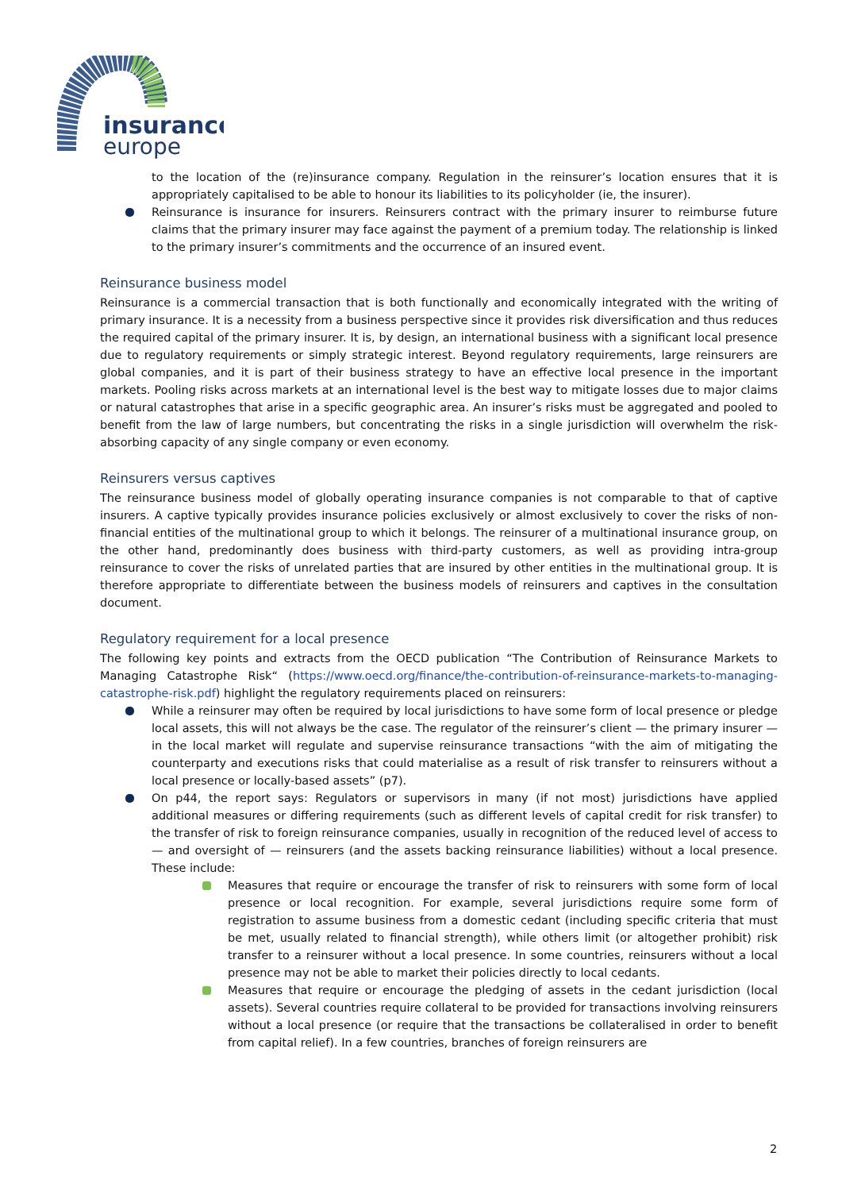insurance
europe
to the location of the (re)insurance company. Regulation in the reinsurer’s location ensures that it is appropriately capitalised to be able to honour its liabilities to its policyholder (ie, the insurer).
Reinsurance is insurance for insurers. Reinsurers contract with the primary insurer to reimburse future claims that the primary insurer may face against the payment of a premium today. The relationship is linked to the primary insurer’s commitments and the occurrence of an insured event.
Reinsurance business model
Reinsurance is a commercial transaction that is both functionally and economically integrated with the writing of primary insurance. It is a necessity from a business perspective since it provides risk diversification and thus reduces the required capital of the primary insurer. It is, by design, an international business with a significant local presence due to regulatory requirements or simply strategic interest. Beyond regulatory requirements, large reinsurers are global companies, and it is part of their business strategy to have an effective local presence in the important markets. Pooling risks across markets at an international level is the best way to mitigate losses due to major claims or natural catastrophes that arise in a specific geographic area. An insurer’s risks must be aggregated and pooled to benefit from the law of large numbers, but concentrating the risks in a single jurisdiction will overwhelm the risk-absorbing capacity of any single company or even economy.
Reinsurers versus captives
The reinsurance business model of globally operating insurance companies is not comparable to that of captive insurers. A captive typically provides insurance policies exclusively or almost exclusively to cover the risks of non-financial entities of the multinational group to which it belongs. The reinsurer of a multinational insurance group, on the other hand, predominantly does business with third-party customers, as well as providing intra-group reinsurance to cover the risks of unrelated parties that are insured by other entities in the multinational group. It is therefore appropriate to differentiate between the business models of reinsurers and captives in the consultation document.
Regulatory requirement for a local presence
The following key points and extracts from the OECD publication “The Contribution of Reinsurance Markets to Managing Catastrophe Risk“ (https://www.oecd.org/finance/the-contribution-of-reinsurance-markets-to-managing-catastrophe-risk.pdf) highlight the regulatory requirements placed on reinsurers:
While a reinsurer may often be required by local jurisdictions to have some form of local presence or pledge local assets, this will not always be the case. The regulator of the reinsurer’s client — the primary insurer — in the local market will regulate and supervise reinsurance transactions “with the aim of mitigating the counterparty and executions risks that could materialise as a result of risk transfer to reinsurers without a local presence or locally-based assets” (p7).
On p44, the report says: Regulators or supervisors in many (if not most) jurisdictions have applied additional measures or differing requirements (such as different levels of capital credit for risk transfer) to the transfer of risk to foreign reinsurance companies, usually in recognition of the reduced level of access to — and oversight of — reinsurers (and the assets backing reinsurance liabilities) without a local presence. These include:
Measures that require or encourage the transfer of risk to reinsurers with some form of local presence or local recognition. For example, several jurisdictions require some form of registration to assume business from a domestic cedant (including specific criteria that must be met, usually related to financial strength), while others limit (or altogether prohibit) risk transfer to a reinsurer without a local presence. In some countries, reinsurers without a local presence may not be able to market their policies directly to local cedants.
Measures that require or encourage the pledging of assets in the cedant jurisdiction (local assets). Several countries require collateral to be provided for transactions involving reinsurers without a local presence (or require that the transactions be collateralised in order to benefit from capital relief). In a few countries, branches of foreign reinsurers are
2